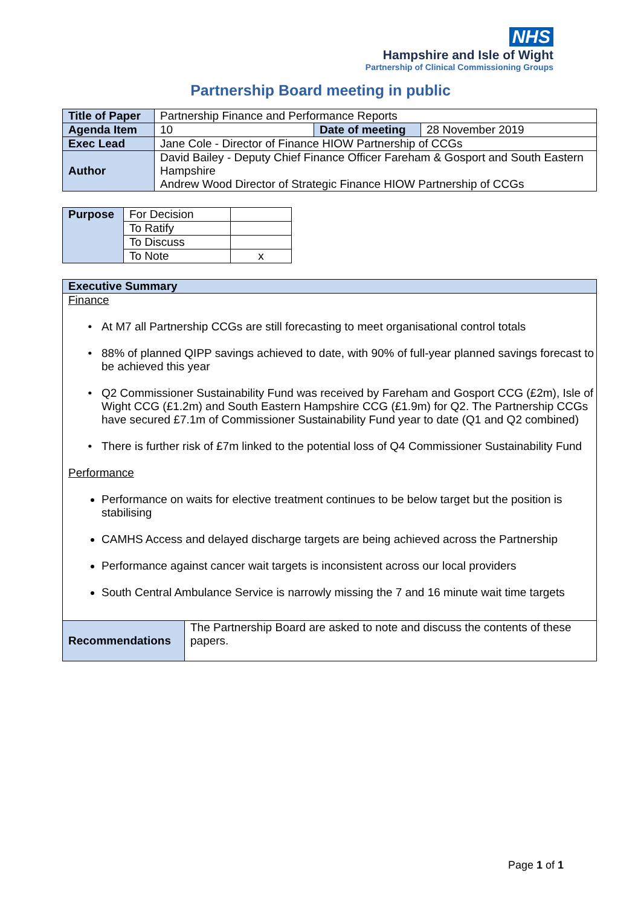NHS
Hampshire and Isle of Wight
Partnership of Clinical Commissioning Groups
Partnership Board meeting in public
| Title of Paper | Partnership Finance and Performance Reports | | |
| Agenda Item | 10 | Date of meeting | 28 November 2019 |
| Exec Lead | Jane Cole - Director of Finance HIOW Partnership of CCGs | | |
| Author | David Bailey - Deputy Chief Finance Officer Fareham & Gosport and South Eastern Hampshire Andrew Wood Director of Strategic Finance HIOW Partnership of CCGs | | |
| Purpose | For Decision | |
| | To Ratify | |
| | To Discuss | |
| | To Note | x |
Executive Summary
Finance
At M7 all Partnership CCGs are still forecasting to meet organisational control totals
88% of planned QIPP savings achieved to date, with 90% of full-year planned savings forecast to be achieved this year
Q2 Commissioner Sustainability Fund was received by Fareham and Gosport CCG (£2m), Isle of Wight CCG (£1.2m) and South Eastern Hampshire CCG (£1.9m) for Q2. The Partnership CCGs have secured £7.1m of Commissioner Sustainability Fund year to date (Q1 and Q2 combined)
There is further risk of £7m linked to the potential loss of Q4 Commissioner Sustainability Fund
Performance
Performance on waits for elective treatment continues to be below target but the position is stabilising
CAMHS Access and delayed discharge targets are being achieved across the Partnership
Performance against cancer wait targets is inconsistent across our local providers
South Central Ambulance Service is narrowly missing the 7 and 16 minute wait time targets
| Recommendations | The Partnership Board are asked to note and discuss the contents of these papers. |
Page 1 of 1